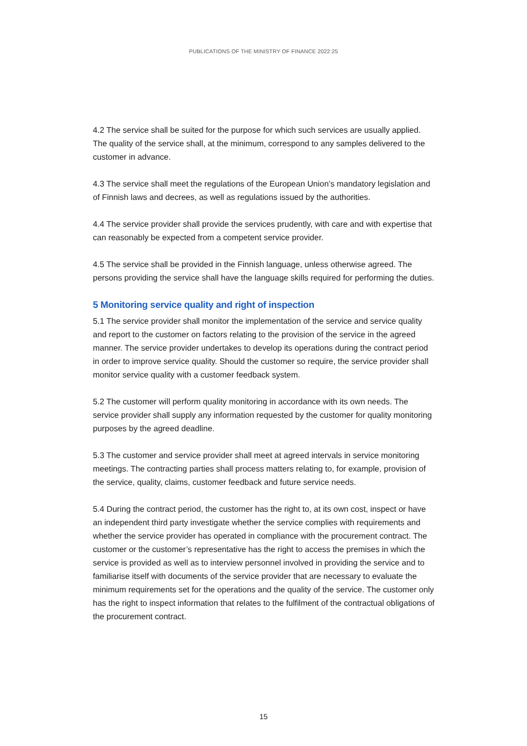PUBLICATIONS OF THE MINISTRY OF FINANCE 2022:25
4.2 The service shall be suited for the purpose for which such services are usually applied. The quality of the service shall, at the minimum, correspond to any samples delivered to the customer in advance.
4.3 The service shall meet the regulations of the European Union’s mandatory legislation and of Finnish laws and decrees, as well as regulations issued by the authorities.
4.4 The service provider shall provide the services prudently, with care and with expertise that can reasonably be expected from a competent service provider.
4.5 The service shall be provided in the Finnish language, unless otherwise agreed. The persons providing the service shall have the language skills required for performing the duties.
5 Monitoring service quality and right of inspection
5.1 The service provider shall monitor the implementation of the service and service quality and report to the customer on factors relating to the provision of the service in the agreed manner. The service provider undertakes to develop its operations during the contract period in order to improve service quality. Should the customer so require, the service provider shall monitor service quality with a customer feedback system.
5.2 The customer will perform quality monitoring in accordance with its own needs. The service provider shall supply any information requested by the customer for quality monitoring purposes by the agreed deadline.
5.3 The customer and service provider shall meet at agreed intervals in service monitoring meetings. The contracting parties shall process matters relating to, for example, provision of the service, quality, claims, customer feedback and future service needs.
5.4 During the contract period, the customer has the right to, at its own cost, inspect or have an independent third party investigate whether the service complies with requirements and whether the service provider has operated in compliance with the procurement contract. The customer or the customer’s representative has the right to access the premises in which the service is provided as well as to interview personnel involved in providing the service and to familiarise itself with documents of the service provider that are necessary to evaluate the minimum requirements set for the operations and the quality of the service. The customer only has the right to inspect information that relates to the fulfilment of the contractual obligations of the procurement contract.
15